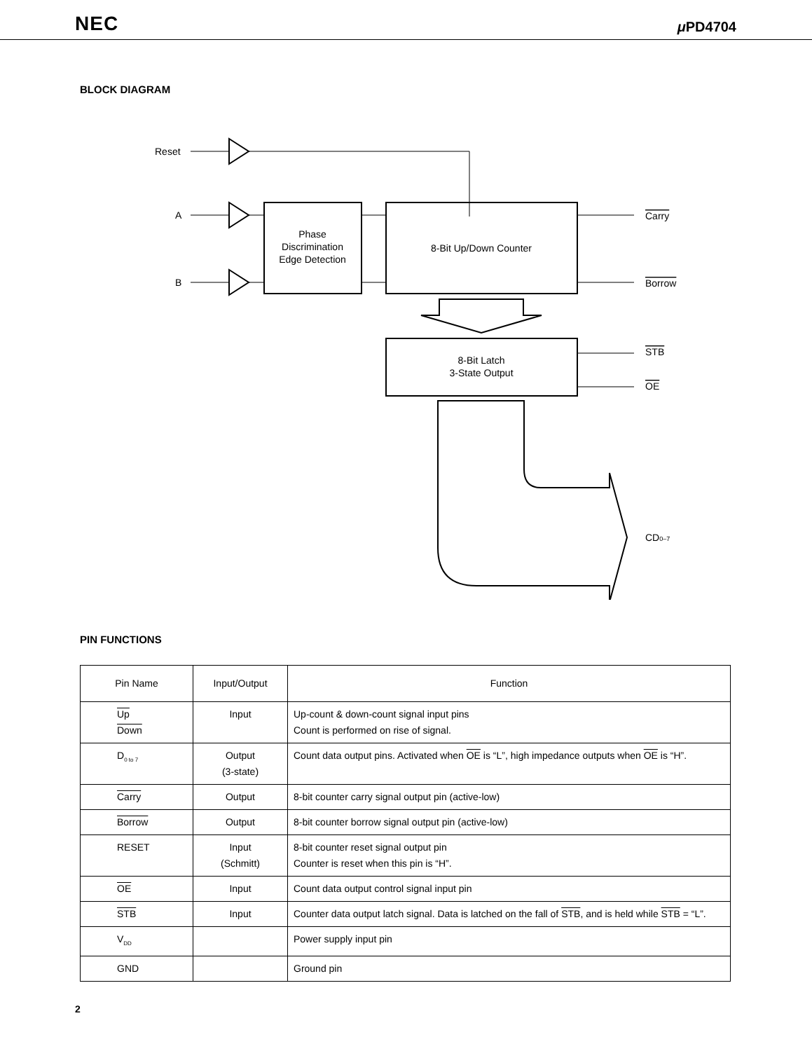NEC μ PD4704
BLOCK DIAGRAM
Reset
A
B
Phase
Discrimination
Edge Detection
8-Bit Up/Down Counter
8-Bit Latch
3-State Output
Carry
Borrow
STB
OE
CD0–7
PIN FUNCTIONS
| Pin Name | Input/Output | Function |
| --- | --- | --- |
| Up Down | Input | Up-count & down-count signal input pins Count is performed on rise of signal. |
| D<sub>0 to 7</sub> | Output (3-state) | Count data output pins. Activated when OE is “L”, high impedance outputs when OE is “H”. |
| Carry | Output | 8-bit counter carry signal output pin (active-low) |
| Borrow | Output | 8-bit counter borrow signal output pin (active-low) |
| RESET | Input (Schmitt) | 8-bit counter reset signal output pin Counter is reset when this pin is “H”. |
| OE | Input | Count data output control signal input pin |
| STB | Input | Counter data output latch signal. Data is latched on the fall of STB , and is held while STB = “L”. |
| V<sub>DD</sub> | | Power supply input pin |
| GND | | Ground pin |
2